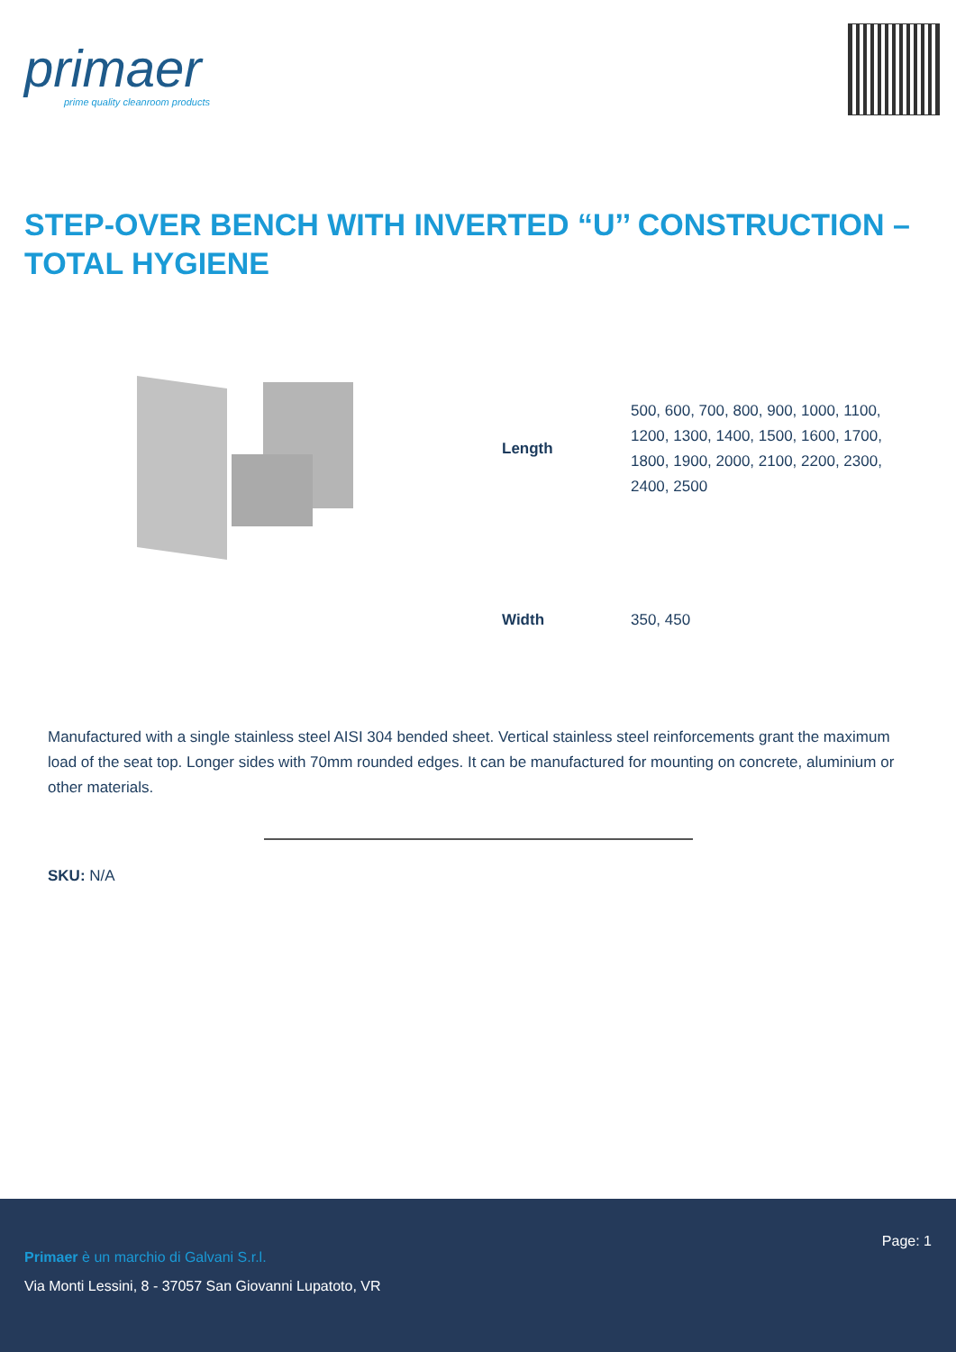primaer
prime quality cleanroom products
STEP-OVER BENCH WITH INVERTED “U’’ CONSTRUCTION – TOTAL HYGIENE
| Length | 500, 600, 700, 800, 900, 1000, 1100, 1200, 1300, 1400, 1500, 1600, 1700, 1800, 1900, 2000, 2100, 2200, 2300, 2400, 2500 |
| Width | 350, 450 |
Manufactured with a single stainless steel AISI 304 bended sheet. Vertical stainless steel reinforcements grant the maximum load of the seat top. Longer sides with 70mm rounded edges. It can be manufactured for mounting on concrete, aluminium or other materials.
SKU: N/A
Page: 1
Primaer è un marchio di Galvani S.r.l.
Via Monti Lessini, 8 - 37057 San Giovanni Lupatoto, VR